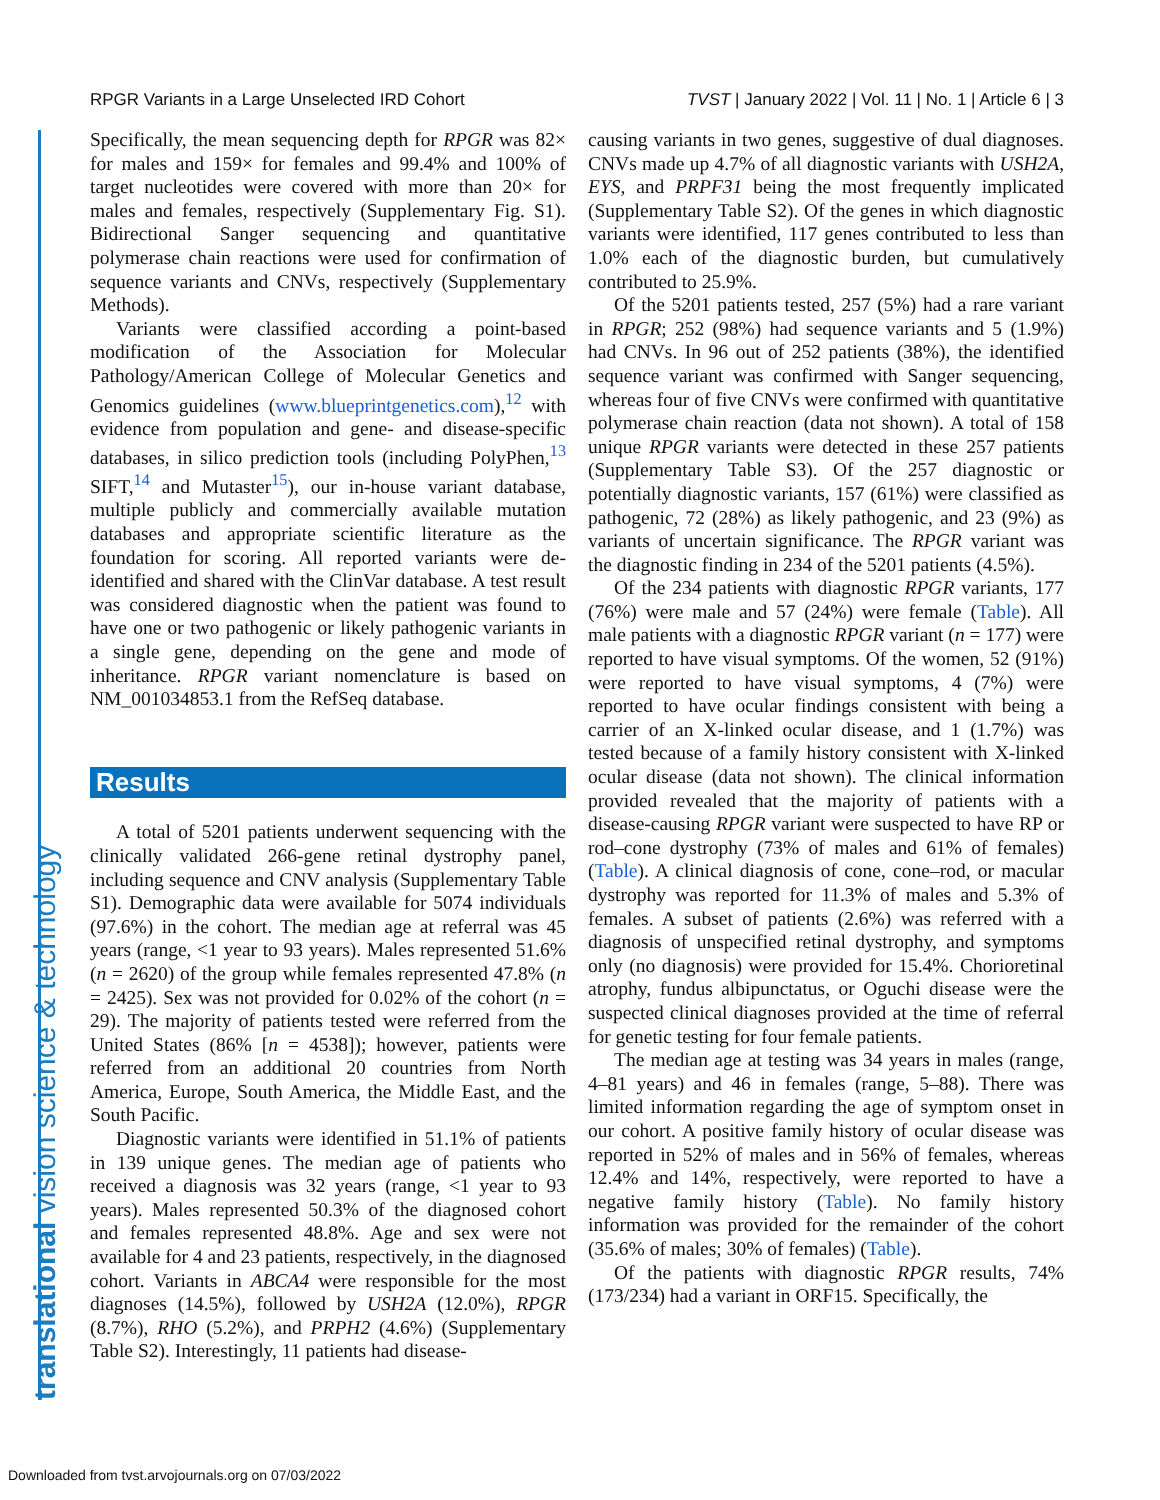RPGR Variants in a Large Unselected IRD Cohort TVST | January 2022 | Vol. 11 | No. 1 | Article 6 | 3
translational vision science & technology
Specifically, the mean sequencing depth for RPGR was 82× for males and 159× for females and 99.4% and 100% of target nucleotides were covered with more than 20× for males and females, respectively (Supplementary Fig. S1). Bidirectional Sanger sequencing and quantitative polymerase chain reactions were used for confirmation of sequence variants and CNVs, respectively (Supplementary Methods).
Variants were classified according a point-based modification of the Association for Molecular Pathology/American College of Molecular Genetics and Genomics guidelines (www.blueprintgenetics.com),<sup>12</sup> with evidence from population and gene- and disease-specific databases, in silico prediction tools (including PolyPhen,<sup>13</sup> SIFT,<sup>14</sup> and Mutaster<sup>15</sup>), our in-house variant database, multiple publicly and commercially available mutation databases and appropriate scientific literature as the foundation for scoring. All reported variants were de-identified and shared with the ClinVar database. A test result was considered diagnostic when the patient was found to have one or two pathogenic or likely pathogenic variants in a single gene, depending on the gene and mode of inheritance. RPGR variant nomenclature is based on NM_001034853.1 from the RefSeq database.
Results
A total of 5201 patients underwent sequencing with the clinically validated 266-gene retinal dystrophy panel, including sequence and CNV analysis (Supplementary Table S1). Demographic data were available for 5074 individuals (97.6%) in the cohort. The median age at referral was 45 years (range, <1 year to 93 years). Males represented 51.6% (n = 2620) of the group while females represented 47.8% (n = 2425). Sex was not provided for 0.02% of the cohort (n = 29). The majority of patients tested were referred from the United States (86% [n = 4538]); however, patients were referred from an additional 20 countries from North America, Europe, South America, the Middle East, and the South Pacific.
Diagnostic variants were identified in 51.1% of patients in 139 unique genes. The median age of patients who received a diagnosis was 32 years (range, <1 year to 93 years). Males represented 50.3% of the diagnosed cohort and females represented 48.8%. Age and sex were not available for 4 and 23 patients, respectively, in the diagnosed cohort. Variants in ABCA4 were responsible for the most diagnoses (14.5%), followed by USH2A (12.0%), RPGR (8.7%), RHO (5.2%), and PRPH2 (4.6%) (Supplementary Table S2). Interestingly, 11 patients had disease-
causing variants in two genes, suggestive of dual diagnoses. CNVs made up 4.7% of all diagnostic variants with USH2A, EYS, and PRPF31 being the most frequently implicated (Supplementary Table S2). Of the genes in which diagnostic variants were identified, 117 genes contributed to less than 1.0% each of the diagnostic burden, but cumulatively contributed to 25.9%.
Of the 5201 patients tested, 257 (5%) had a rare variant in RPGR; 252 (98%) had sequence variants and 5 (1.9%) had CNVs. In 96 out of 252 patients (38%), the identified sequence variant was confirmed with Sanger sequencing, whereas four of five CNVs were confirmed with quantitative polymerase chain reaction (data not shown). A total of 158 unique RPGR variants were detected in these 257 patients (Supplementary Table S3). Of the 257 diagnostic or potentially diagnostic variants, 157 (61%) were classified as pathogenic, 72 (28%) as likely pathogenic, and 23 (9%) as variants of uncertain significance. The RPGR variant was the diagnostic finding in 234 of the 5201 patients (4.5%).
Of the 234 patients with diagnostic RPGR variants, 177 (76%) were male and 57 (24%) were female (Table). All male patients with a diagnostic RPGR variant (n = 177) were reported to have visual symptoms. Of the women, 52 (91%) were reported to have visual symptoms, 4 (7%) were reported to have ocular findings consistent with being a carrier of an X-linked ocular disease, and 1 (1.7%) was tested because of a family history consistent with X-linked ocular disease (data not shown). The clinical information provided revealed that the majority of patients with a disease-causing RPGR variant were suspected to have RP or rod–cone dystrophy (73% of males and 61% of females) (Table). A clinical diagnosis of cone, cone–rod, or macular dystrophy was reported for 11.3% of males and 5.3% of females. A subset of patients (2.6%) was referred with a diagnosis of unspecified retinal dystrophy, and symptoms only (no diagnosis) were provided for 15.4%. Chorioretinal atrophy, fundus albipunctatus, or Oguchi disease were the suspected clinical diagnoses provided at the time of referral for genetic testing for four female patients.
The median age at testing was 34 years in males (range, 4–81 years) and 46 in females (range, 5–88). There was limited information regarding the age of symptom onset in our cohort. A positive family history of ocular disease was reported in 52% of males and in 56% of females, whereas 12.4% and 14%, respectively, were reported to have a negative family history (Table). No family history information was provided for the remainder of the cohort (35.6% of males; 30% of females) (Table).
Of the patients with diagnostic RPGR results, 74% (173/234) had a variant in ORF15. Specifically, the
Downloaded from tvst.arvojournals.org on 07/03/2022